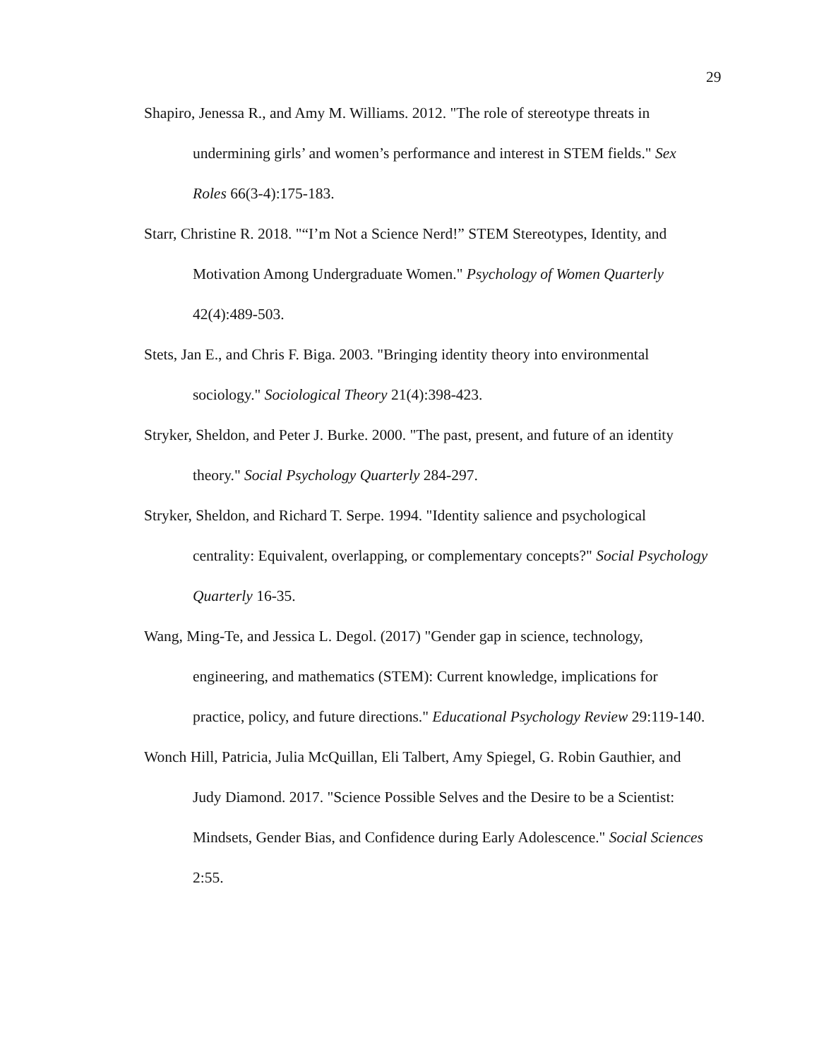29
Shapiro, Jenessa R., and Amy M. Williams. 2012. "The role of stereotype threats in undermining girls’ and women’s performance and interest in STEM fields." Sex Roles 66(3-4):175-183.
Starr, Christine R. 2018. "“I’m Not a Science Nerd!” STEM Stereotypes, Identity, and Motivation Among Undergraduate Women." Psychology of Women Quarterly 42(4):489-503.
Stets, Jan E., and Chris F. Biga. 2003. "Bringing identity theory into environmental sociology." Sociological Theory 21(4):398-423.
Stryker, Sheldon, and Peter J. Burke. 2000. "The past, present, and future of an identity theory." Social Psychology Quarterly 284-297.
Stryker, Sheldon, and Richard T. Serpe. 1994. "Identity salience and psychological centrality: Equivalent, overlapping, or complementary concepts?" Social Psychology Quarterly 16-35.
Wang, Ming-Te, and Jessica L. Degol. (2017) "Gender gap in science, technology, engineering, and mathematics (STEM): Current knowledge, implications for practice, policy, and future directions." Educational Psychology Review 29:119-140.
Wonch Hill, Patricia, Julia McQuillan, Eli Talbert, Amy Spiegel, G. Robin Gauthier, and Judy Diamond. 2017. "Science Possible Selves and the Desire to be a Scientist: Mindsets, Gender Bias, and Confidence during Early Adolescence." Social Sciences 2:55.